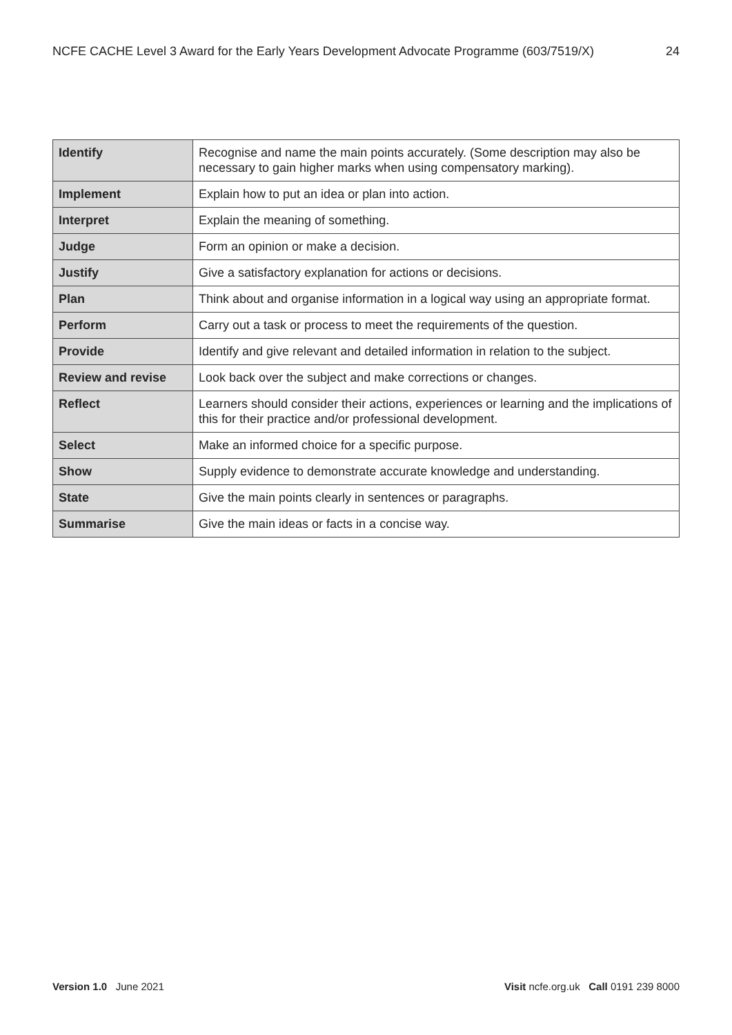NCFE CACHE Level 3 Award for the Early Years Development Advocate Programme (603/7519/X) 24
| Identify | Recognise and name the main points accurately. (Some description may also be necessary to gain higher marks when using compensatory marking). |
| Implement | Explain how to put an idea or plan into action. |
| Interpret | Explain the meaning of something. |
| Judge | Form an opinion or make a decision. |
| Justify | Give a satisfactory explanation for actions or decisions. |
| Plan | Think about and organise information in a logical way using an appropriate format. |
| Perform | Carry out a task or process to meet the requirements of the question. |
| Provide | Identify and give relevant and detailed information in relation to the subject. |
| Review and revise | Look back over the subject and make corrections or changes. |
| Reflect | Learners should consider their actions, experiences or learning and the implications of this for their practice and/or professional development. |
| Select | Make an informed choice for a specific purpose. |
| Show | Supply evidence to demonstrate accurate knowledge and understanding. |
| State | Give the main points clearly in sentences or paragraphs. |
| Summarise | Give the main ideas or facts in a concise way. |
Version 1.0 June 2021 Visit ncfe.org.uk Call 0191 239 8000